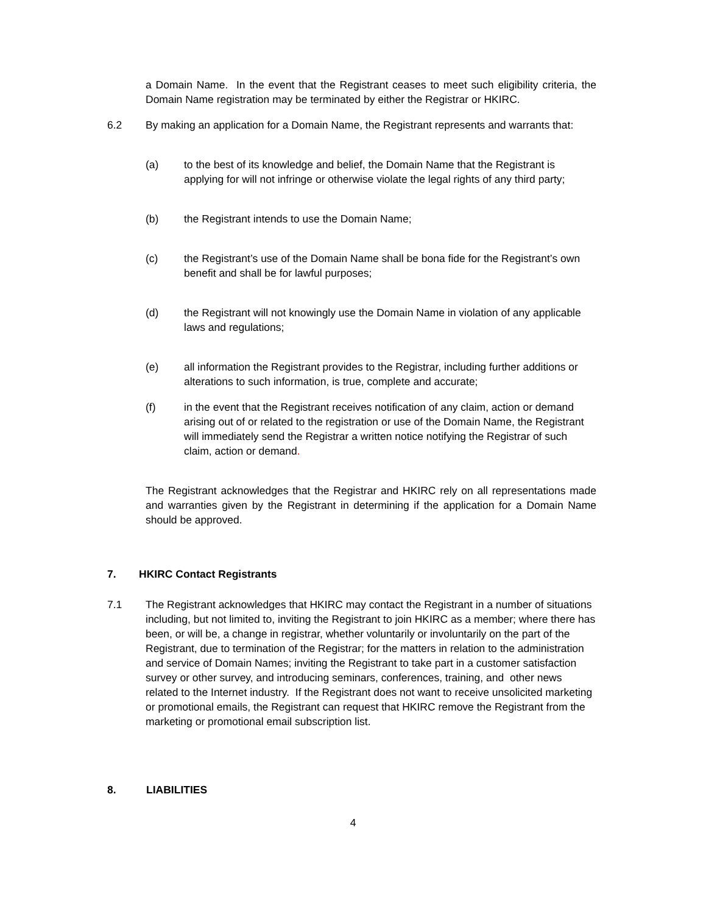a Domain Name. In the event that the Registrant ceases to meet such eligibility criteria, the Domain Name registration may be terminated by either the Registrar or HKIRC.
6.2 By making an application for a Domain Name, the Registrant represents and warrants that:
(a) to the best of its knowledge and belief, the Domain Name that the Registrant is applying for will not infringe or otherwise violate the legal rights of any third party;
(b) the Registrant intends to use the Domain Name;
(c) the Registrant’s use of the Domain Name shall be bona fide for the Registrant’s own benefit and shall be for lawful purposes;
(d) the Registrant will not knowingly use the Domain Name in violation of any applicable laws and regulations;
(e) all information the Registrant provides to the Registrar, including further additions or alterations to such information, is true, complete and accurate;
(f) in the event that the Registrant receives notification of any claim, action or demand arising out of or related to the registration or use of the Domain Name, the Registrant will immediately send the Registrar a written notice notifying the Registrar of such claim, action or demand.
The Registrant acknowledges that the Registrar and HKIRC rely on all representations made and warranties given by the Registrant in determining if the application for a Domain Name should be approved.
7. HKIRC Contact Registrants
7.1 The Registrant acknowledges that HKIRC may contact the Registrant in a number of situations including, but not limited to, inviting the Registrant to join HKIRC as a member; where there has been, or will be, a change in registrar, whether voluntarily or involuntarily on the part of the Registrant, due to termination of the Registrar; for the matters in relation to the administration and service of Domain Names; inviting the Registrant to take part in a customer satisfaction survey or other survey, and introducing seminars, conferences, training, and other news related to the Internet industry. If the Registrant does not want to receive unsolicited marketing or promotional emails, the Registrant can request that HKIRC remove the Registrant from the marketing or promotional email subscription list.
8. LIABILITIES
4